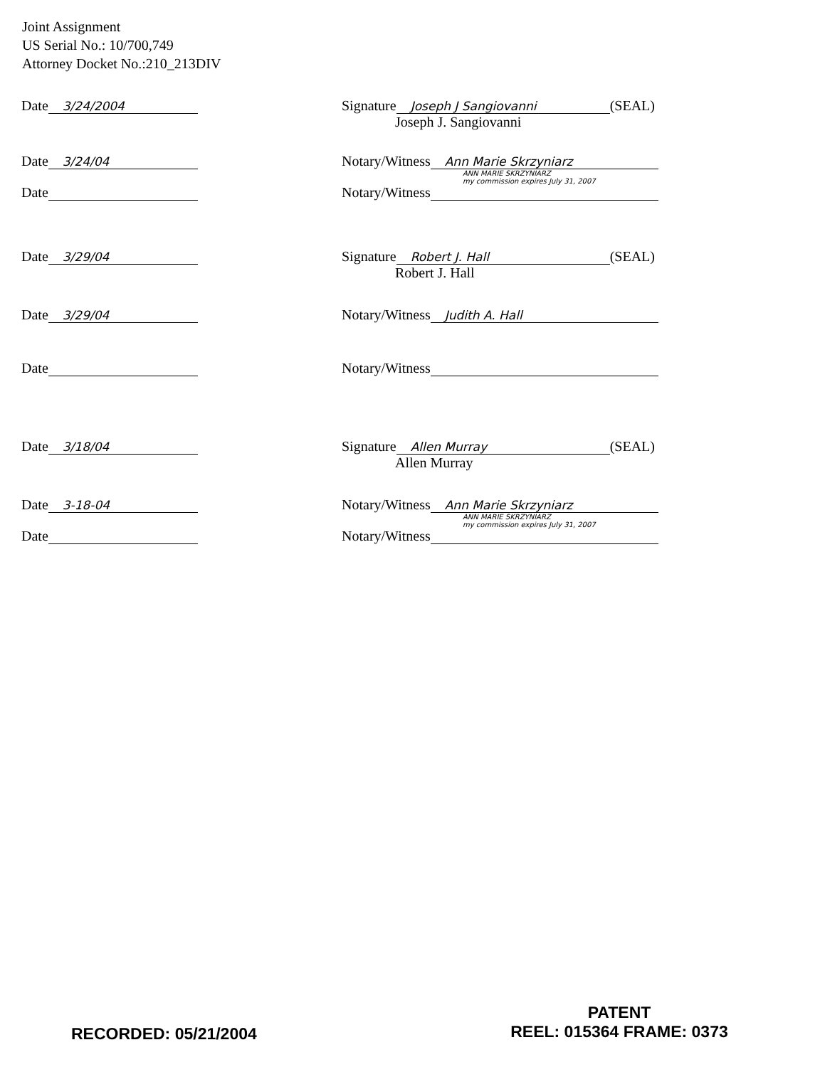Joint Assignment
US Serial No.: 10/700,749
Attorney Docket No.:210_213DIV
Date 3/24/2004
Signature Joseph J Sangiovanni (SEAL)
Joseph J. Sangiovanni
Date 3/24/04
Notary/Witness Ann Marie Skrzyniarz
ANN MARIE SKRZYNIARZ
my commission expires July 31, 2007
Date
Notary/Witness
Date 3/29/04
Signature Robert J. Hall (SEAL)
Robert J. Hall
Date 3/29/04
Notary/Witness Judith A. Hall
Date
Notary/Witness
Date 3/18/04
Signature Allen Murray (SEAL)
Allen Murray
Date 3-18-04
Notary/Witness Ann Marie Skrzyniarz
ANN MARIE SKRZYNIARZ
my commission expires July 31, 2007
Date
Notary/Witness
RECORDED: 05/21/2004
PATENT
REEL: 015364 FRAME: 0373